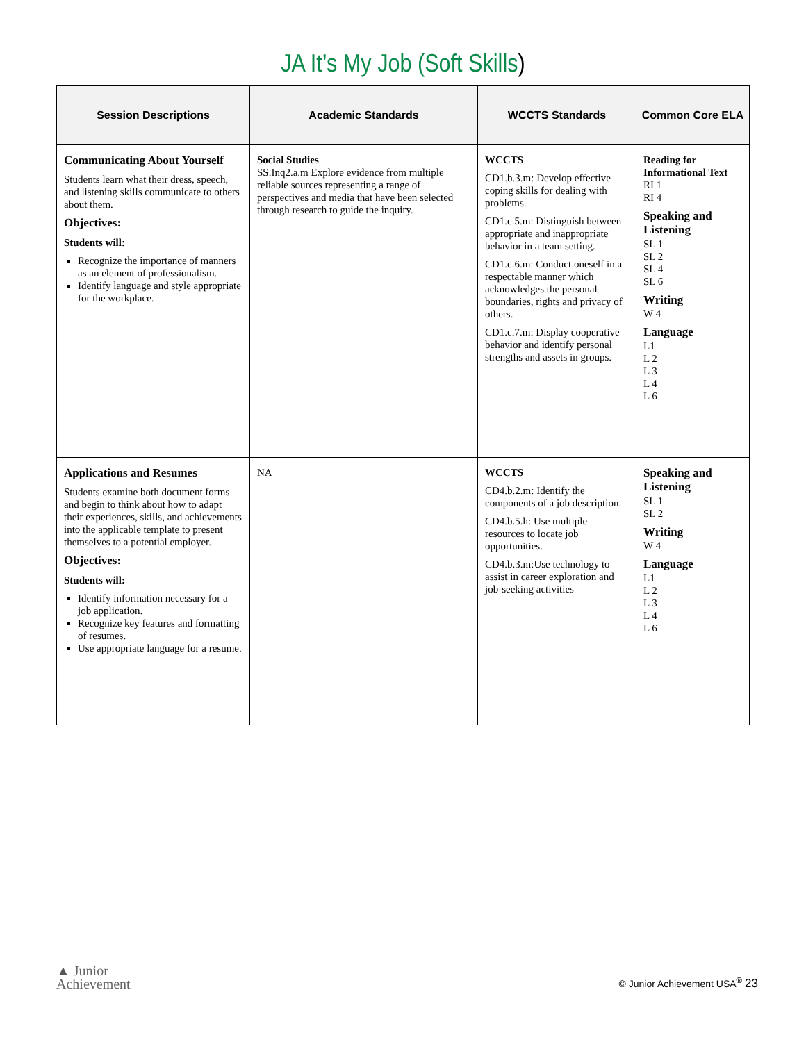JA It’s My Job (Soft Skills)
| Session Descriptions | Academic Standards | WCCTS Standards | Common Core ELA |
| --- | --- | --- | --- |
| Communicating About Yourself Students learn what their dress, speech, and listening skills communicate to others about them. Objectives: Students will: Recognize the importance of manners as an element of professionalism. Identify language and style appropriate for the workplace. | Social Studies SS.Inq2.a.m Explore evidence from multiple reliable sources representing a range of perspectives and media that have been selected through research to guide the inquiry. | WCCTS CD1.b.3.m: Develop effective coping skills for dealing with problems. CD1.c.5.m: Distinguish between appropriate and inappropriate behavior in a team setting. CD1.c.6.m: Conduct oneself in a respectable manner which acknowledges the personal boundaries, rights and privacy of others. CD1.c.7.m: Display cooperative behavior and identify personal strengths and assets in groups. | Reading for Informational Text RI 1 RI 4 Speaking and Listening SL 1 SL 2 SL 4 SL 6 Writing W 4 Language L1 L 2 L 3 L 4 L 6 |
| Applications and Resumes Students examine both document forms and begin to think about how to adapt their experiences, skills, and achievements into the applicable template to present themselves to a potential employer. Objectives: Students will: Identify information necessary for a job application. Recognize key features and formatting of resumes. Use appropriate language for a resume. | NA | WCCTS CD4.b.2.m: Identify the components of a job description. CD4.b.5.h: Use multiple resources to locate job opportunities. CD4.b.3.m:Use technology to assist in career exploration and job-seeking activities | Speaking and Listening SL 1 SL 2 Writing W 4 Language L1 L 2 L 3 L 4 L 6 |
▲ Junior
Achievement
© Junior Achievement USA<sup>®</sup> 23